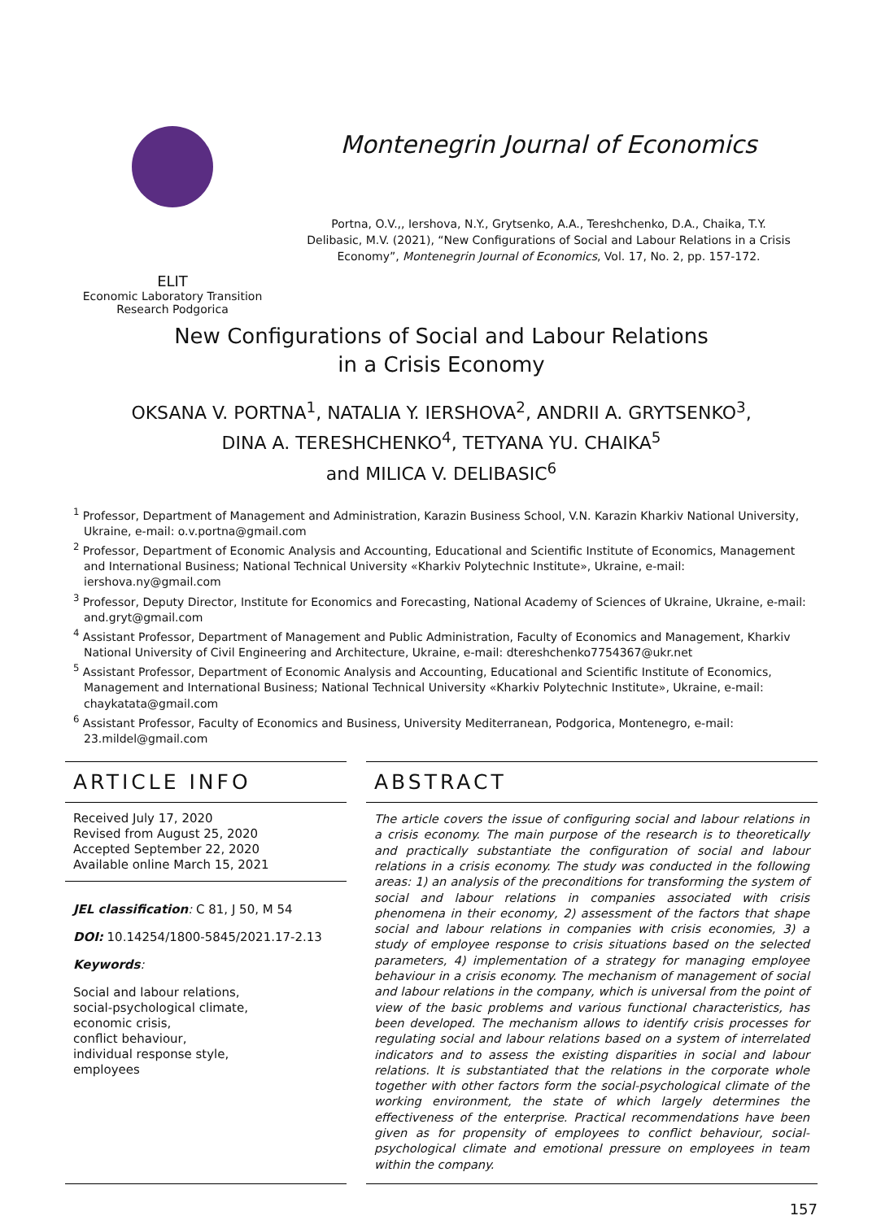ELIT
Economic Laboratory Transition
Research Podgorica
Montenegrin Journal of Economics
Portna, O.V.,, Iershova, N.Y., Grytsenko, A.A., Tereshchenko, D.A., Chaika, T.Y.
Delibasic, M.V. (2021), “New Configurations of Social and Labour Relations in a Crisis
Economy”, Montenegrin Journal of Economics, Vol. 17, No. 2, pp. 157-172.
New Configurations of Social and Labour Relations
in a Crisis Economy
OKSANA V. PORTNA<sup>1</sup>, NATALIA Y. IERSHOVA<sup>2</sup>, ANDRII A. GRYTSENKO<sup>3</sup>,
DINA A. TERESHCHENKO<sup>4</sup>, TETYANA YU. CHAIKA<sup>5</sup>
and MILICA V. DELIBASIC<sup>6</sup>
<sup>1</sup> Professor, Department of Management and Administration, Karazin Business School, V.N. Karazin Kharkiv National University, Ukraine, e-mail: o.v.portna@gmail.com
<sup>2</sup> Professor, Department of Economic Analysis and Accounting, Educational and Scientific Institute of Economics, Management and International Business; National Technical University «Kharkiv Polytechnic Institute», Ukraine, e-mail: iershova.ny@gmail.com
<sup>3</sup> Professor, Deputy Director, Institute for Economics and Forecasting, National Academy of Sciences of Ukraine, Ukraine, e-mail: and.gryt@gmail.com
<sup>4</sup> Assistant Professor, Department of Management and Public Administration, Faculty of Economics and Management, Kharkiv National University of Civil Engineering and Architecture, Ukraine, e-mail: dtereshchenko7754367@ukr.net
<sup>5</sup> Assistant Professor, Department of Economic Analysis and Accounting, Educational and Scientific Institute of Economics, Management and International Business; National Technical University «Kharkiv Polytechnic Institute», Ukraine, e-mail: chaykatata@gmail.com
<sup>6</sup> Assistant Professor, Faculty of Economics and Business, University Mediterranean, Podgorica, Montenegro, e-mail: 23.mildel@gmail.com
ARTICLE INFO
Received July 17, 2020
Revised from August 25, 2020
Accepted September 22, 2020
Available online March 15, 2021
JEL classification: C 81, J 50, M 54
DOI: 10.14254/1800-5845/2021.17-2.13
Keywords:
Social and labour relations,
social-psychological climate,
economic crisis,
conflict behaviour,
individual response style,
employees
ABSTRACT
The article covers the issue of configuring social and labour relations in a crisis economy. The main purpose of the research is to theoretically and practically substantiate the configuration of social and labour relations in a crisis economy. The study was conducted in the following areas: 1) an analysis of the preconditions for transforming the system of social and labour relations in companies associated with crisis phenomena in their economy, 2) assessment of the factors that shape social and labour relations in companies with crisis economies, 3) a study of employee response to crisis situations based on the selected parameters, 4) implementation of a strategy for managing employee behaviour in a crisis economy. The mechanism of management of social and labour relations in the company, which is universal from the point of view of the basic problems and various functional characteristics, has been developed. The mechanism allows to identify crisis processes for regulating social and labour relations based on a system of interrelated indicators and to assess the existing disparities in social and labour relations. It is substantiated that the relations in the corporate whole together with other factors form the social-psychological climate of the working environment, the state of which largely determines the effectiveness of the enterprise. Practical recommendations have been given as for propensity of employees to conflict behaviour, social-psychological climate and emotional pressure on employees in team within the company.
157